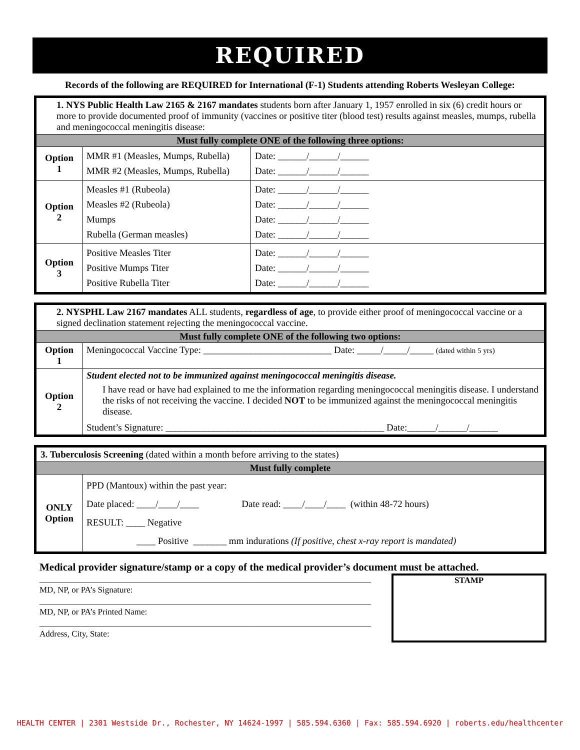REQUIRED
Records of the following are REQUIRED for International (F-1) Students attending Roberts Wesleyan College:
| 1. NYS Public Health Law 2165 & 2167 mandates students born after January 1, 1957 enrolled in six (6) credit hours or more to provide documented proof of immunity (vaccines or positive titer (blood test) results against measles, mumps, rubella and meningococcal meningitis disease: | | |
| Must fully complete ONE of the following three options: | | |
| Option 1 | MMR #1 (Measles, Mumps, Rubella) MMR #2 (Measles, Mumps, Rubella) | Date: ______/______/______ Date: ______/______/______ |
| Option 2 | Measles #1 (Rubeola) Measles #2 (Rubeola) Mumps Rubella (German measles) | Date: ______/______/______ Date: ______/______/______ Date: ______/______/______ Date: ______/______/______ |
| Option 3 | Positive Measles Titer Positive Mumps Titer Positive Rubella Titer | Date: ______/______/______ Date: ______/______/______ Date: ______/______/______ |
| 2. NYSPHL Law 2167 mandates ALL students, regardless of age , to provide either proof of meningococcal vaccine or a signed declination statement rejecting the meningococcal vaccine. | |
| Must fully complete ONE of the following two options: | |
| Option 1 | Meningococcal Vaccine Type: ___________________________ Date: _____/_____/_____ (dated within 5 yrs) |
| Option 2 | Student elected not to be immunized against meningococcal meningitis disease. I have read or have had explained to me the information regarding meningococcal meningitis disease. I understand the risks of not receiving the vaccine. I decided NOT to be immunized against the meningococcal meningitis disease. Student’s Signature: ______________________________________________ Date:______/______/______ |
| 3. Tuberculosis Screening (dated within a month before arriving to the states) | |
| Must fully complete | |
| ONLY Option | PPD (Mantoux) within the past year: Date placed: ____/____/____ Date read: ____/____/____ (within 48-72 hours) RESULT: ____ Negative ____ Positive _______ mm indurations (If positive, chest x-ray report is mandated) |
Medical provider signature/stamp or a copy of the medical provider’s document must be attached.
______________________________________________________________________________
MD, NP, or PA’s Signature:
______________________________________________________________________________
MD, NP, or PA’s Printed Name:
______________________________________________________________________________
Address, City, State:
STAMP
HEALTH CENTER | 2301 Westside Dr., Rochester, NY 14624-1997 | 585.594.6360 | Fax: 585.594.6920 | roberts.edu/healthcenter